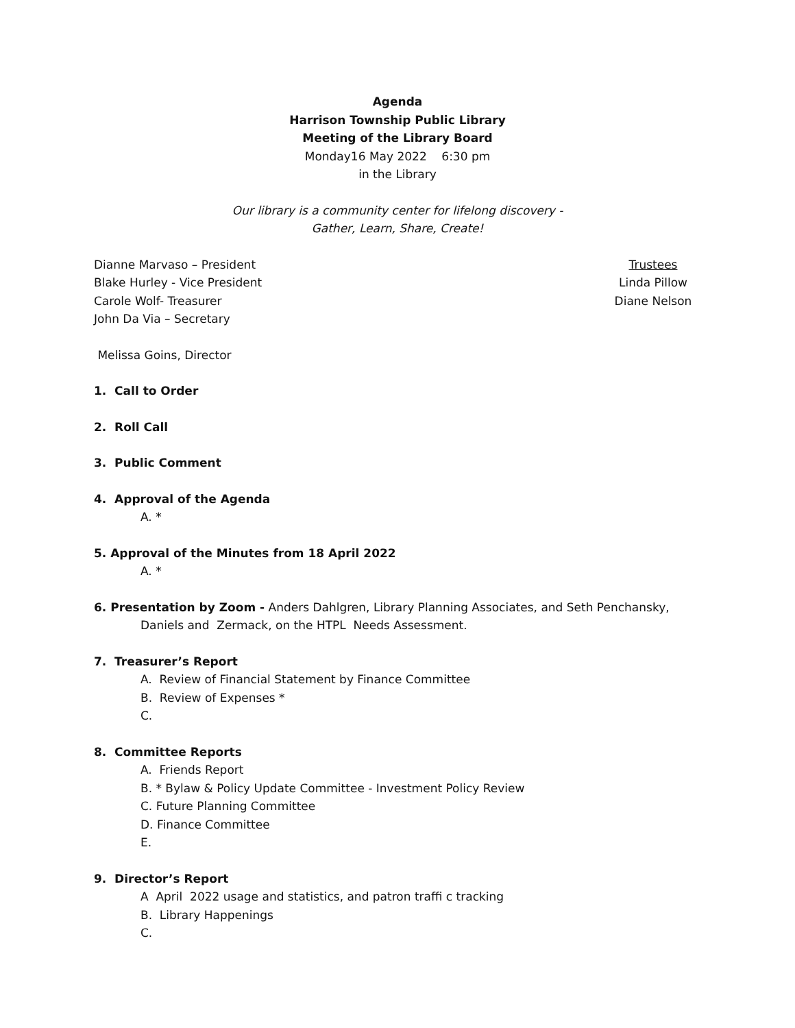Agenda
Harrison Township Public Library
Meeting of the Library Board
Monday16 May 2022 6:30 pm
in the Library
Our library is a community center for lifelong discovery -
Gather, Learn, Share, Create!
Dianne Marvaso – President
Blake Hurley - Vice President
Carole Wolf- Treasurer
John Da Via – Secretary
Trustees
Linda Pillow
Diane Nelson
Melissa Goins, Director
1. Call to Order
2. Roll Call
3. Public Comment
4. Approval of the Agenda
A. *
5. Approval of the Minutes from 18 April 2022
A. *
6. Presentation by Zoom - Anders Dahlgren, Library Planning Associates, and Seth Penchansky,
Daniels and Zermack, on the HTPL Needs Assessment.
7. Treasurer’s Report
A. Review of Financial Statement by Finance Committee
B. Review of Expenses *
C.
8. Committee Reports
A. Friends Report
B. * Bylaw & Policy Update Committee - Investment Policy Review
C. Future Planning Committee
D. Finance Committee
E.
9. Director’s Report
A April 2022 usage and statistics, and patron traffi c tracking
B. Library Happenings
C.